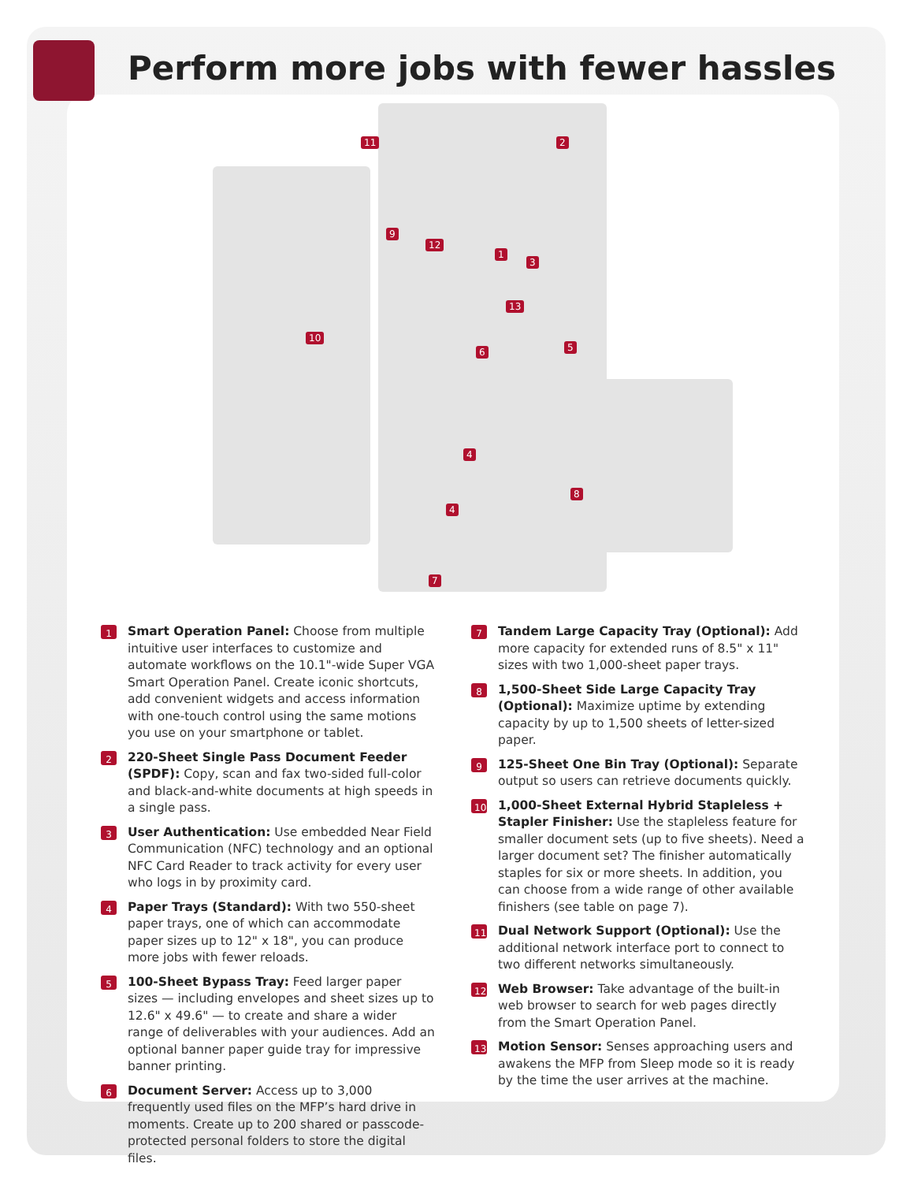Perform more jobs with fewer hassles
11 2
9
12
1
3
13
10
6 5
4
8
4
7
1
Smart Operation Panel: Choose from multiple intuitive user interfaces to customize and automate workflows on the 10.1"-wide Super VGA Smart Operation Panel. Create iconic shortcuts, add convenient widgets and access information with one-touch control using the same motions you use on your smartphone or tablet.
2
220-Sheet Single Pass Document Feeder (SPDF): Copy, scan and fax two-sided full-color and black-and-white documents at high speeds in a single pass.
3
User Authentication: Use embedded Near Field Communication (NFC) technology and an optional NFC Card Reader to track activity for every user who logs in by proximity card.
4
Paper Trays (Standard): With two 550-sheet paper trays, one of which can accommodate paper sizes up to 12" x 18", you can produce more jobs with fewer reloads.
5
100-Sheet Bypass Tray: Feed larger paper sizes — including envelopes and sheet sizes up to 12.6" x 49.6" — to create and share a wider range of deliverables with your audiences. Add an optional banner paper guide tray for impressive banner printing.
6
Document Server: Access up to 3,000 frequently used files on the MFP’s hard drive in moments. Create up to 200 shared or passcode-protected personal folders to store the digital files.
7
Tandem Large Capacity Tray (Optional): Add more capacity for extended runs of 8.5" x 11" sizes with two 1,000-sheet paper trays.
8
1,500-Sheet Side Large Capacity Tray (Optional): Maximize uptime by extending capacity by up to 1,500 sheets of letter-sized paper.
9
125-Sheet One Bin Tray (Optional): Separate output so users can retrieve documents quickly.
10
1,000-Sheet External Hybrid Stapleless + Stapler Finisher: Use the stapleless feature for smaller document sets (up to five sheets). Need a larger document set? The finisher automatically staples for six or more sheets. In addition, you can choose from a wide range of other available finishers (see table on page 7).
11
Dual Network Support (Optional): Use the additional network interface port to connect to two different networks simultaneously.
12
Web Browser: Take advantage of the built-in web browser to search for web pages directly from the Smart Operation Panel.
13
Motion Sensor: Senses approaching users and awakens the MFP from Sleep mode so it is ready by the time the user arrives at the machine.